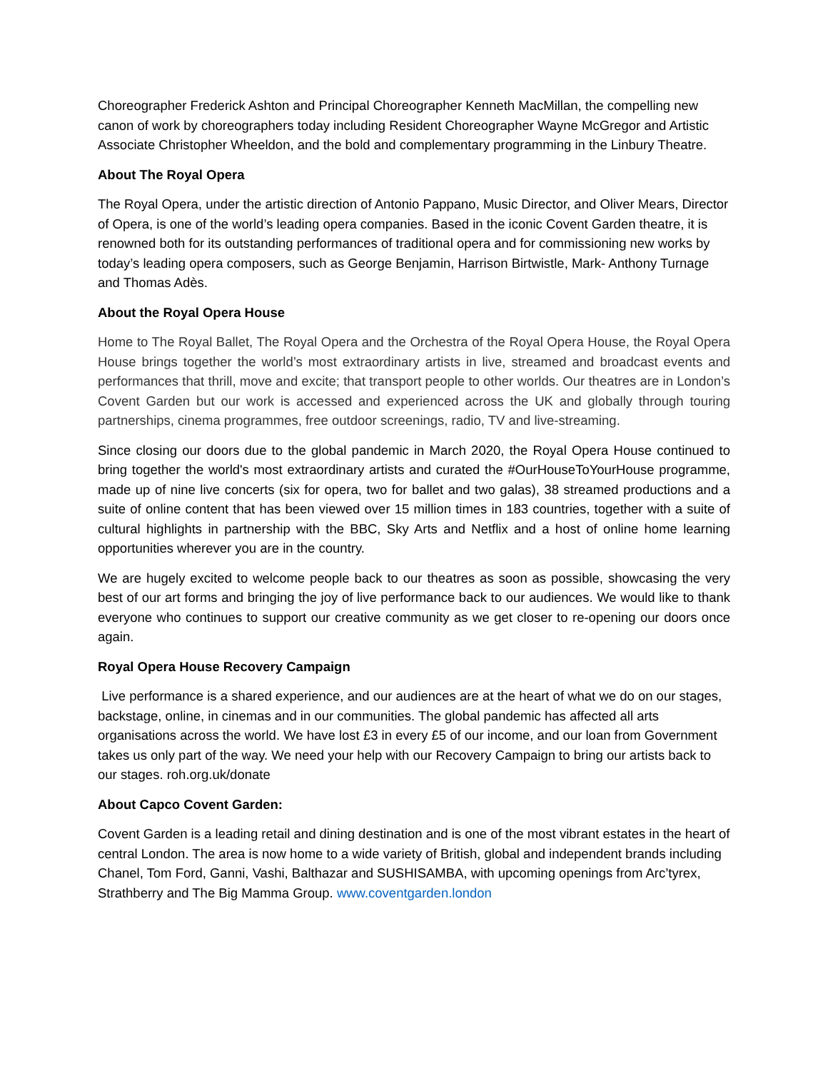Choreographer Frederick Ashton and Principal Choreographer Kenneth MacMillan, the compelling new canon of work by choreographers today including Resident Choreographer Wayne McGregor and Artistic Associate Christopher Wheeldon, and the bold and complementary programming in the Linbury Theatre.
About The Royal Opera
The Royal Opera, under the artistic direction of Antonio Pappano, Music Director, and Oliver Mears, Director of Opera, is one of the world’s leading opera companies. Based in the iconic Covent Garden theatre, it is renowned both for its outstanding performances of traditional opera and for commissioning new works by today’s leading opera composers, such as George Benjamin, Harrison Birtwistle, Mark- Anthony Turnage and Thomas Adès.
About the Royal Opera House
Home to The Royal Ballet, The Royal Opera and the Orchestra of the Royal Opera House, the Royal Opera House brings together the world’s most extraordinary artists in live, streamed and broadcast events and performances that thrill, move and excite; that transport people to other worlds. Our theatres are in London’s Covent Garden but our work is accessed and experienced across the UK and globally through touring partnerships, cinema programmes, free outdoor screenings, radio, TV and live-streaming.
Since closing our doors due to the global pandemic in March 2020, the Royal Opera House continued to bring together the world's most extraordinary artists and curated the #OurHouseToYourHouse programme, made up of nine live concerts (six for opera, two for ballet and two galas), 38 streamed productions and a suite of online content that has been viewed over 15 million times in 183 countries, together with a suite of cultural highlights in partnership with the BBC, Sky Arts and Netflix and a host of online home learning opportunities wherever you are in the country.
We are hugely excited to welcome people back to our theatres as soon as possible, showcasing the very best of our art forms and bringing the joy of live performance back to our audiences. We would like to thank everyone who continues to support our creative community as we get closer to re-opening our doors once again.
Royal Opera House Recovery Campaign
Live performance is a shared experience, and our audiences are at the heart of what we do on our stages, backstage, online, in cinemas and in our communities. The global pandemic has affected all arts organisations across the world. We have lost £3 in every £5 of our income, and our loan from Government takes us only part of the way. We need your help with our Recovery Campaign to bring our artists back to our stages. roh.org.uk/donate
About Capco Covent Garden:
Covent Garden is a leading retail and dining destination and is one of the most vibrant estates in the heart of central London. The area is now home to a wide variety of British, global and independent brands including Chanel, Tom Ford, Ganni, Vashi, Balthazar and SUSHISAMBA, with upcoming openings from Arc’tyrex, Strathberry and The Big Mamma Group. www.coventgarden.london